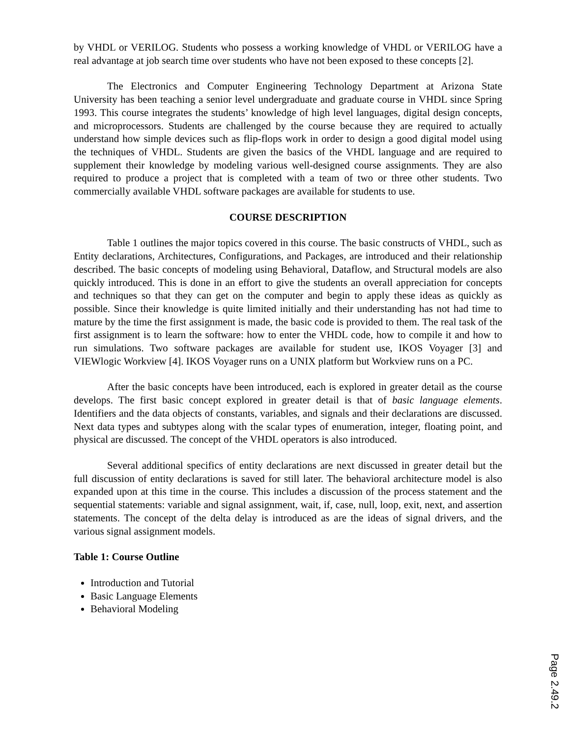by VHDL or VERILOG. Students who possess a working knowledge of VHDL or VERILOG have a real advantage at job search time over students who have not been exposed to these concepts [2].
The Electronics and Computer Engineering Technology Department at Arizona State University has been teaching a senior level undergraduate and graduate course in VHDL since Spring 1993. This course integrates the students’ knowledge of high level languages, digital design concepts, and microprocessors. Students are challenged by the course because they are required to actually understand how simple devices such as flip-flops work in order to design a good digital model using the techniques of VHDL. Students are given the basics of the VHDL language and are required to supplement their knowledge by modeling various well-designed course assignments. They are also required to produce a project that is completed with a team of two or three other students. Two commercially available VHDL software packages are available for students to use.
COURSE DESCRIPTION
Table 1 outlines the major topics covered in this course. The basic constructs of VHDL, such as Entity declarations, Architectures, Configurations, and Packages, are introduced and their relationship described. The basic concepts of modeling using Behavioral, Dataflow, and Structural models are also quickly introduced. This is done in an effort to give the students an overall appreciation for concepts and techniques so that they can get on the computer and begin to apply these ideas as quickly as possible. Since their knowledge is quite limited initially and their understanding has not had time to mature by the time the first assignment is made, the basic code is provided to them. The real task of the first assignment is to learn the software: how to enter the VHDL code, how to compile it and how to run simulations. Two software packages are available for student use, IKOS Voyager [3] and VIEWlogic Workview [4]. IKOS Voyager runs on a UNIX platform but Workview runs on a PC.
After the basic concepts have been introduced, each is explored in greater detail as the course develops. The first basic concept explored in greater detail is that of basic language elements. Identifiers and the data objects of constants, variables, and signals and their declarations are discussed. Next data types and subtypes along with the scalar types of enumeration, integer, floating point, and physical are discussed. The concept of the VHDL operators is also introduced.
Several additional specifics of entity declarations are next discussed in greater detail but the full discussion of entity declarations is saved for still later. The behavioral architecture model is also expanded upon at this time in the course. This includes a discussion of the process statement and the sequential statements: variable and signal assignment, wait, if, case, null, loop, exit, next, and assertion statements. The concept of the delta delay is introduced as are the ideas of signal drivers, and the various signal assignment models.
Table 1: Course Outline
Introduction and Tutorial
Basic Language Elements
Behavioral Modeling
Page 2.49.2